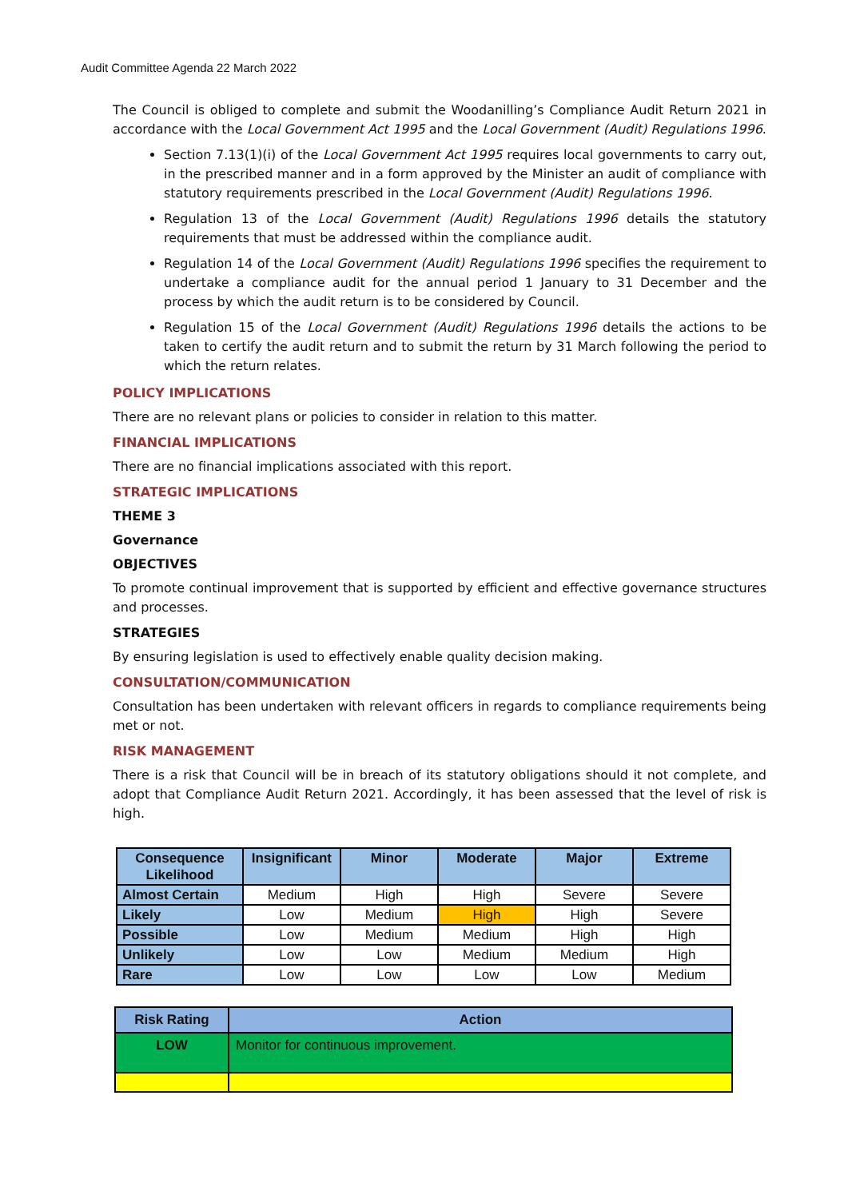Audit Committee Agenda 22 March 2022
The Council is obliged to complete and submit the Woodanilling’s Compliance Audit Return 2021 in accordance with the Local Government Act 1995 and the Local Government (Audit) Regulations 1996.
Section 7.13(1)(i) of the Local Government Act 1995 requires local governments to carry out, in the prescribed manner and in a form approved by the Minister an audit of compliance with statutory requirements prescribed in the Local Government (Audit) Regulations 1996.
Regulation 13 of the Local Government (Audit) Regulations 1996 details the statutory requirements that must be addressed within the compliance audit.
Regulation 14 of the Local Government (Audit) Regulations 1996 specifies the requirement to undertake a compliance audit for the annual period 1 January to 31 December and the process by which the audit return is to be considered by Council.
Regulation 15 of the Local Government (Audit) Regulations 1996 details the actions to be taken to certify the audit return and to submit the return by 31 March following the period to which the return relates.
POLICY IMPLICATIONS
There are no relevant plans or policies to consider in relation to this matter.
FINANCIAL IMPLICATIONS
There are no financial implications associated with this report.
STRATEGIC IMPLICATIONS
THEME 3
Governance
OBJECTIVES
To promote continual improvement that is supported by efficient and effective governance structures and processes.
STRATEGIES
By ensuring legislation is used to effectively enable quality decision making.
CONSULTATION/COMMUNICATION
Consultation has been undertaken with relevant officers in regards to compliance requirements being met or not.
RISK MANAGEMENT
There is a risk that Council will be in breach of its statutory obligations should it not complete, and adopt that Compliance Audit Return 2021. Accordingly, it has been assessed that the level of risk is high.
| Consequence Likelihood | Insignificant | Minor | Moderate | Major | Extreme |
| --- | --- | --- | --- | --- | --- |
| Almost Certain | Medium | High | High | Severe | Severe |
| Likely | Low | Medium | High | High | Severe |
| Possible | Low | Medium | Medium | High | High |
| Unlikely | Low | Low | Medium | Medium | High |
| Rare | Low | Low | Low | Low | Medium |
| Risk Rating | Action |
| --- | --- |
| LOW | Monitor for continuous improvement. |